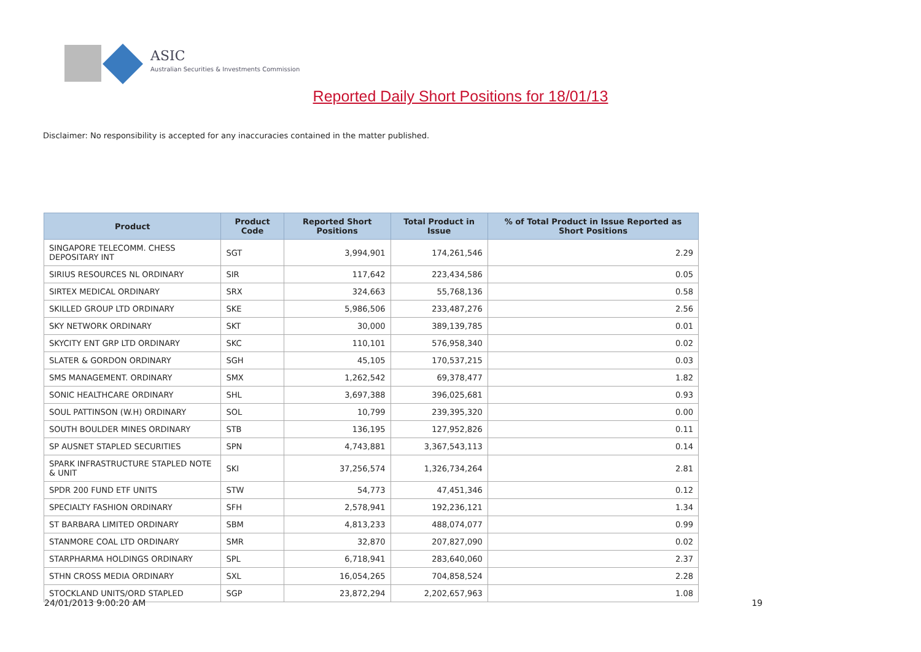ASIC
Australian Securities & Investments Commission
Reported Daily Short Positions for 18/01/13
Disclaimer: No responsibility is accepted for any inaccuracies contained in the matter published.
| Product | Product Code | Reported Short Positions | Total Product in Issue | % of Total Product in Issue Reported as Short Positions |
| --- | --- | --- | --- | --- |
| SINGAPORE TELECOMM. CHESS DEPOSITARY INT | SGT | 3,994,901 | 174,261,546 | 2.29 |
| SIRIUS RESOURCES NL ORDINARY | SIR | 117,642 | 223,434,586 | 0.05 |
| SIRTEX MEDICAL ORDINARY | SRX | 324,663 | 55,768,136 | 0.58 |
| SKILLED GROUP LTD ORDINARY | SKE | 5,986,506 | 233,487,276 | 2.56 |
| SKY NETWORK ORDINARY | SKT | 30,000 | 389,139,785 | 0.01 |
| SKYCITY ENT GRP LTD ORDINARY | SKC | 110,101 | 576,958,340 | 0.02 |
| SLATER & GORDON ORDINARY | SGH | 45,105 | 170,537,215 | 0.03 |
| SMS MANAGEMENT. ORDINARY | SMX | 1,262,542 | 69,378,477 | 1.82 |
| SONIC HEALTHCARE ORDINARY | SHL | 3,697,388 | 396,025,681 | 0.93 |
| SOUL PATTINSON (W.H) ORDINARY | SOL | 10,799 | 239,395,320 | 0.00 |
| SOUTH BOULDER MINES ORDINARY | STB | 136,195 | 127,952,826 | 0.11 |
| SP AUSNET STAPLED SECURITIES | SPN | 4,743,881 | 3,367,543,113 | 0.14 |
| SPARK INFRASTRUCTURE STAPLED NOTE & UNIT | SKI | 37,256,574 | 1,326,734,264 | 2.81 |
| SPDR 200 FUND ETF UNITS | STW | 54,773 | 47,451,346 | 0.12 |
| SPECIALTY FASHION ORDINARY | SFH | 2,578,941 | 192,236,121 | 1.34 |
| ST BARBARA LIMITED ORDINARY | SBM | 4,813,233 | 488,074,077 | 0.99 |
| STANMORE COAL LTD ORDINARY | SMR | 32,870 | 207,827,090 | 0.02 |
| STARPHARMA HOLDINGS ORDINARY | SPL | 6,718,941 | 283,640,060 | 2.37 |
| STHN CROSS MEDIA ORDINARY | SXL | 16,054,265 | 704,858,524 | 2.28 |
| STOCKLAND UNITS/ORD STAPLED | SGP | 23,872,294 | 2,202,657,963 | 1.08 |
24/01/2013 9:00:20 AM 19